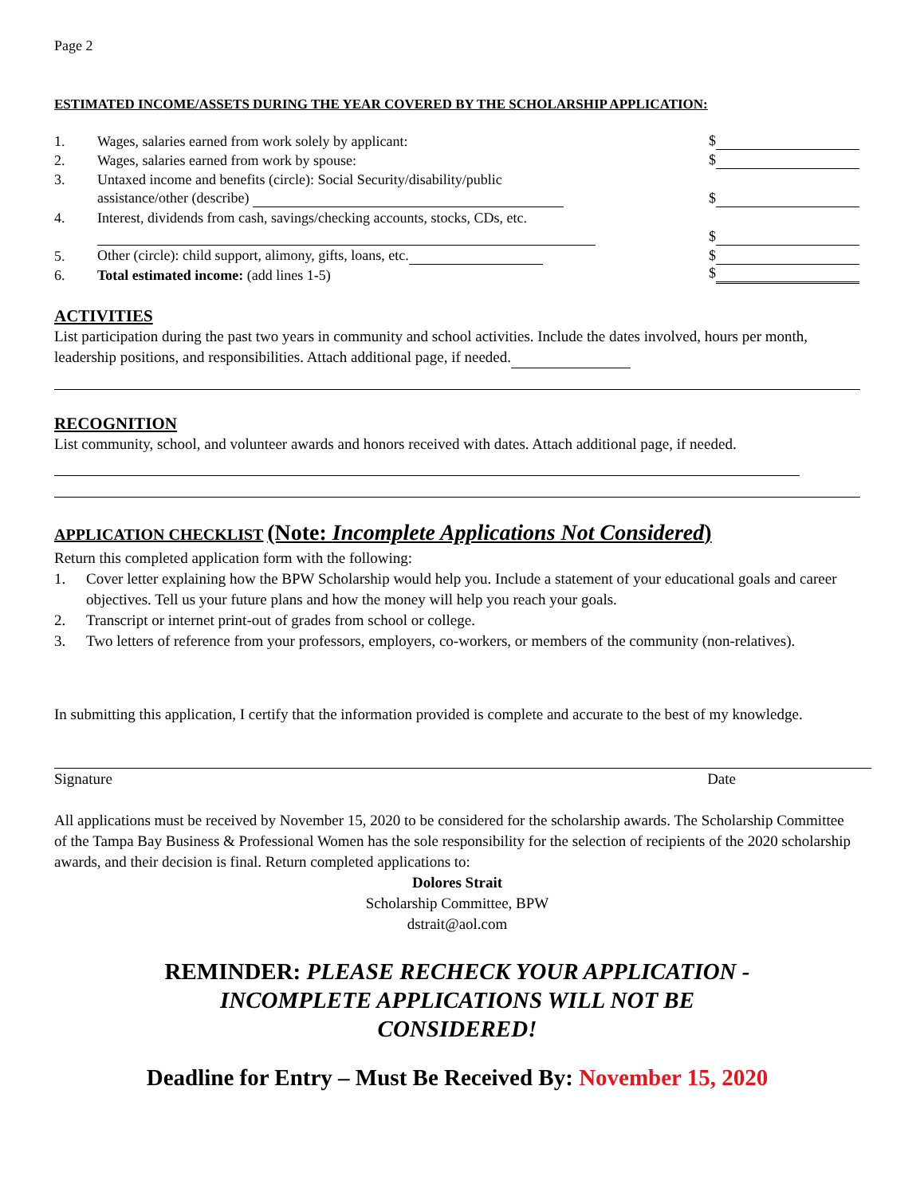Page 2
ESTIMATED INCOME/ASSETS DURING THE YEAR COVERED BY THE SCHOLARSHIP APPLICATION:
| 1. | Wages, salaries earned from work solely by applicant: | $ |
| 2. | Wages, salaries earned from work by spouse: | $ |
| 3. | Untaxed income and benefits (circle): Social Security/disability/public | |
| | assistance/other (describe) | $ |
| 4. | Interest, dividends from cash, savings/checking accounts, stocks, CDs, etc. | |
| | | $ |
| 5. | Other (circle): child support, alimony, gifts, loans, etc. | $ |
| 6. | Total estimated income: (add lines 1-5) | $ |
ACTIVITIES
List participation during the past two years in community and school activities. Include the dates involved, hours per month, leadership positions, and responsibilities. Attach additional page, if needed.
RECOGNITION
List community, school, and volunteer awards and honors received with dates. Attach additional page, if needed.
APPLICATION CHECKLIST (Note: Incomplete Applications Not Considered)
Return this completed application form with the following:
1. Cover letter explaining how the BPW Scholarship would help you. Include a statement of your educational goals and career objectives. Tell us your future plans and how the money will help you reach your goals.
2. Transcript or internet print-out of grades from school or college.
3. Two letters of reference from your professors, employers, co-workers, or members of the community (non-relatives).
In submitting this application, I certify that the information provided is complete and accurate to the best of my knowledge.
Signature Date
All applications must be received by November 15, 2020 to be considered for the scholarship awards. The Scholarship Committee of the Tampa Bay Business & Professional Women has the sole responsibility for the selection of recipients of the 2020 scholarship awards, and their decision is final. Return completed applications to:
Dolores Strait
Scholarship Committee, BPW
dstrait@aol.com
REMINDER: PLEASE RECHECK YOUR APPLICATION - INCOMPLETE APPLICATIONS WILL NOT BE CONSIDERED!
Deadline for Entry – Must Be Received By: November 15, 2020